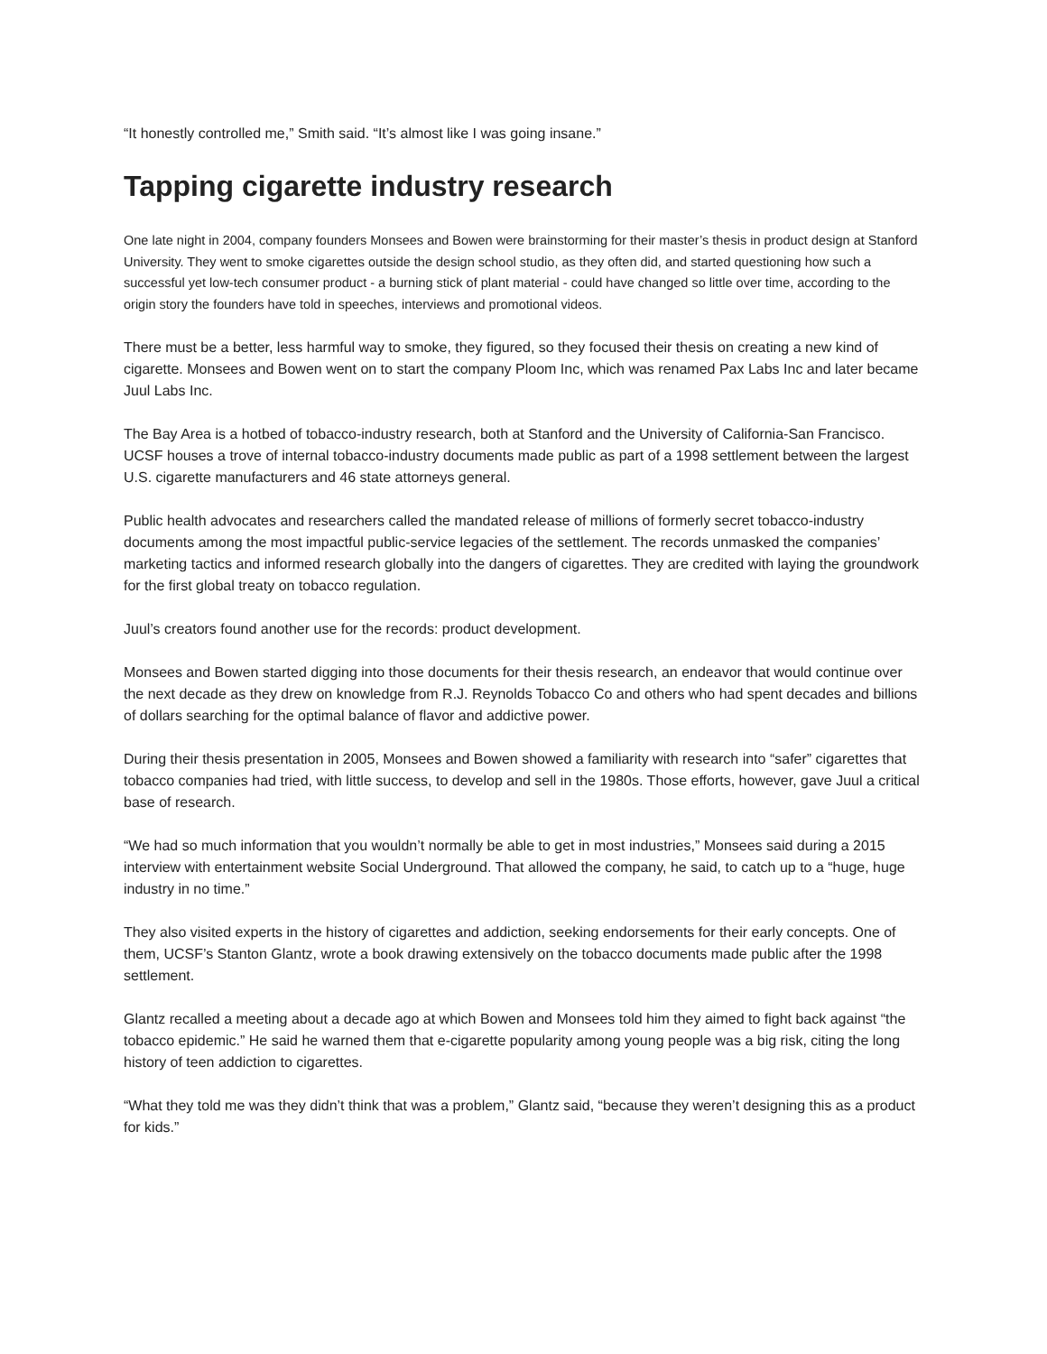“It honestly controlled me,” Smith said. “It’s almost like I was going insane.”
Tapping cigarette industry research
One late night in 2004, company founders Monsees and Bowen were brainstorming for their master’s thesis in product design at Stanford University. They went to smoke cigarettes outside the design school studio, as they often did, and started questioning how such a successful yet low-tech consumer product - a burning stick of plant material - could have changed so little over time, according to the origin story the founders have told in speeches, interviews and promotional videos.
There must be a better, less harmful way to smoke, they figured, so they focused their thesis on creating a new kind of cigarette. Monsees and Bowen went on to start the company Ploom Inc, which was renamed Pax Labs Inc and later became Juul Labs Inc.
The Bay Area is a hotbed of tobacco-industry research, both at Stanford and the University of California-San Francisco. UCSF houses a trove of internal tobacco-industry documents made public as part of a 1998 settlement between the largest U.S. cigarette manufacturers and 46 state attorneys general.
Public health advocates and researchers called the mandated release of millions of formerly secret tobacco-industry documents among the most impactful public-service legacies of the settlement. The records unmasked the companies’ marketing tactics and informed research globally into the dangers of cigarettes. They are credited with laying the groundwork for the first global treaty on tobacco regulation.
Juul’s creators found another use for the records: product development.
Monsees and Bowen started digging into those documents for their thesis research, an endeavor that would continue over the next decade as they drew on knowledge from R.J. Reynolds Tobacco Co and others who had spent decades and billions of dollars searching for the optimal balance of flavor and addictive power.
During their thesis presentation in 2005, Monsees and Bowen showed a familiarity with research into “safer” cigarettes that tobacco companies had tried, with little success, to develop and sell in the 1980s. Those efforts, however, gave Juul a critical base of research.
“We had so much information that you wouldn’t normally be able to get in most industries,” Monsees said during a 2015 interview with entertainment website Social Underground. That allowed the company, he said, to catch up to a “huge, huge industry in no time.”
They also visited experts in the history of cigarettes and addiction, seeking endorsements for their early concepts. One of them, UCSF’s Stanton Glantz, wrote a book drawing extensively on the tobacco documents made public after the 1998 settlement.
Glantz recalled a meeting about a decade ago at which Bowen and Monsees told him they aimed to fight back against “the tobacco epidemic.” He said he warned them that e-cigarette popularity among young people was a big risk, citing the long history of teen addiction to cigarettes.
“What they told me was they didn’t think that was a problem,” Glantz said, “because they weren’t designing this as a product for kids.”